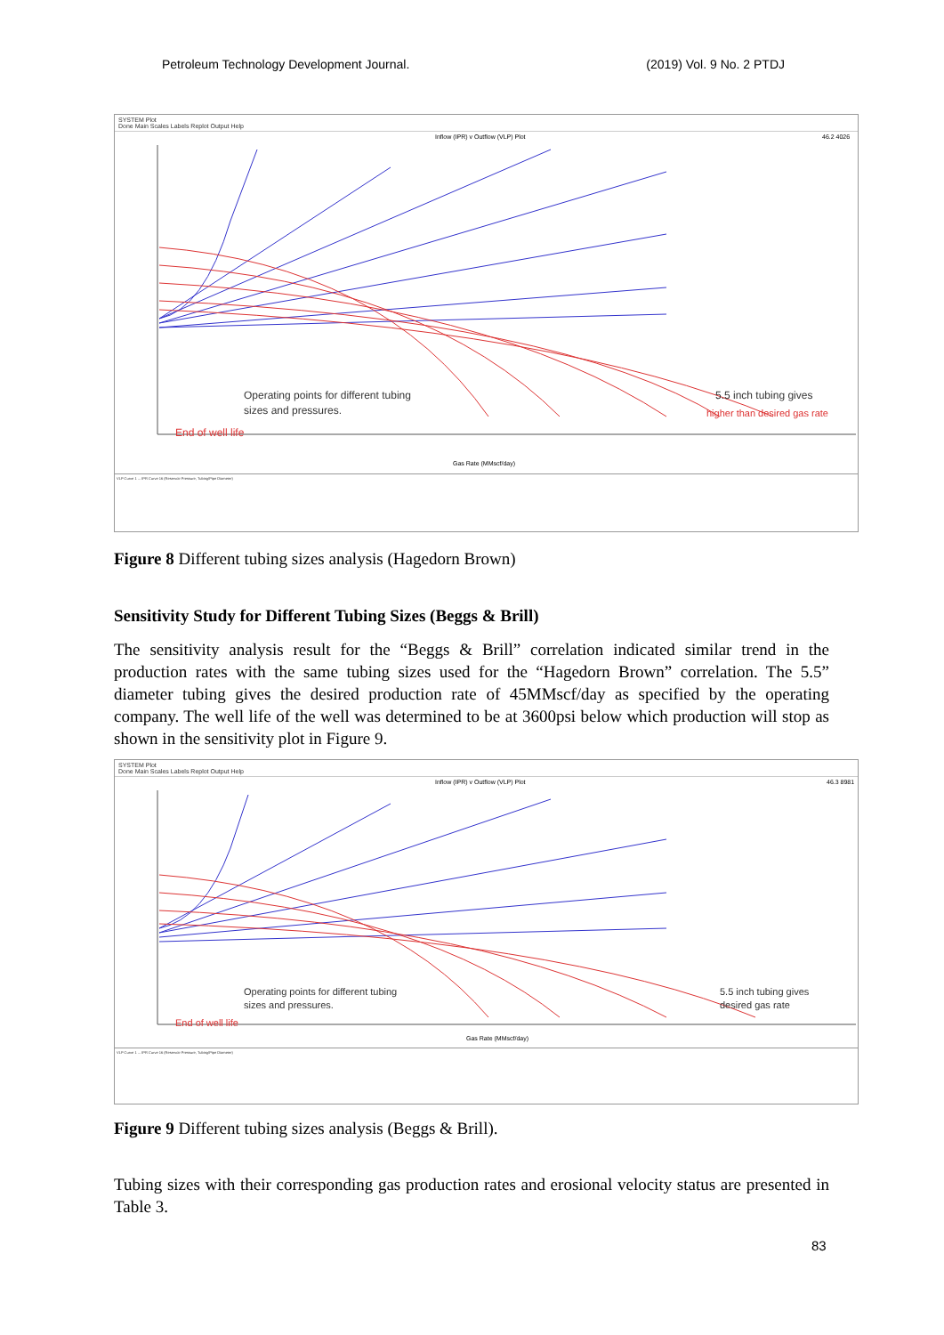Petroleum Technology Development Journal. (2019) Vol. 9 No. 2 PTDJ
SYSTEM Plot
Done Main Scales Labels Replot Output Help
Inflow (IPR) v Outflow (VLP) Plot
46.2 4026
Operating points for different tubing
sizes and pressures.
End of well life
5.5 inch tubing gives
higher than desired gas rate
Gas Rate (MMscf/day)
VLP Curve 1 ... IPR Curve 16 (Reservoir Pressure, Tubing/Pipe Diameter)
Figure 8 Different tubing sizes analysis (Hagedorn Brown)
Sensitivity Study for Different Tubing Sizes (Beggs & Brill)
The sensitivity analysis result for the “Beggs & Brill” correlation indicated similar trend in the production rates with the same tubing sizes used for the “Hagedorn Brown” correlation. The 5.5” diameter tubing gives the desired production rate of 45MMscf/day as specified by the operating company. The well life of the well was determined to be at 3600psi below which production will stop as shown in the sensitivity plot in Figure 9.
SYSTEM Plot
Done Main Scales Labels Replot Output Help
Inflow (IPR) v Outflow (VLP) Plot
46.3 8981
Operating points for different tubing
sizes and pressures.
End of well life
5.5 inch tubing gives
desired gas rate
Gas Rate (MMscf/day)
VLP Curve 1 ... IPR Curve 16 (Reservoir Pressure, Tubing/Pipe Diameter)
Figure 9 Different tubing sizes analysis (Beggs & Brill).
Tubing sizes with their corresponding gas production rates and erosional velocity status are presented in Table 3.
83